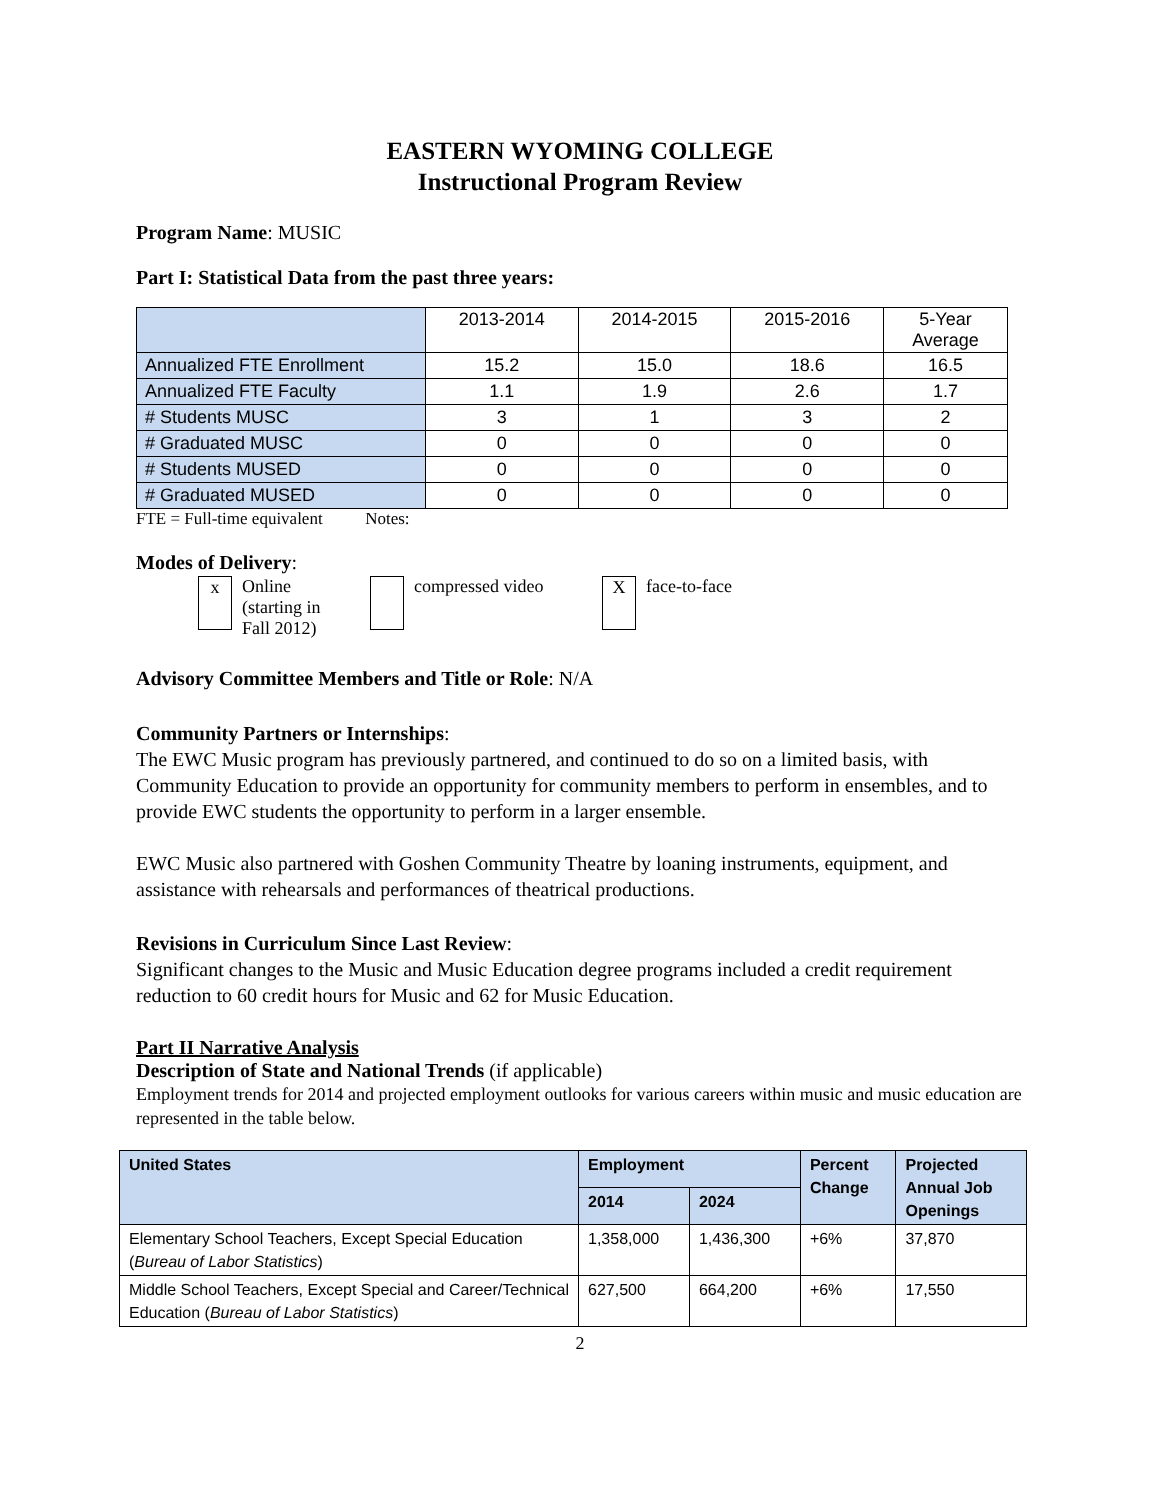EASTERN WYOMING COLLEGE
Instructional Program Review
Program Name: MUSIC
Part I: Statistical Data from the past three years:
| | 2013-2014 | 2014-2015 | 2015-2016 | 5-Year Average |
| --- | --- | --- | --- | --- |
| Annualized FTE Enrollment | 15.2 | 15.0 | 18.6 | 16.5 |
| Annualized FTE Faculty | 1.1 | 1.9 | 2.6 | 1.7 |
| # Students MUSC | 3 | 1 | 3 | 2 |
| # Graduated MUSC | 0 | 0 | 0 | 0 |
| # Students MUSED | 0 | 0 | 0 | 0 |
| # Graduated MUSED | 0 | 0 | 0 | 0 |
FTE = Full-time equivalent Notes:
Modes of Delivery:
x Online
(starting in
Fall 2012) compressed video X face-to-face
Advisory Committee Members and Title or Role: N/A
Community Partners or Internships:
The EWC Music program has previously partnered, and continued to do so on a limited basis, with Community Education to provide an opportunity for community members to perform in ensembles, and to provide EWC students the opportunity to perform in a larger ensemble.
EWC Music also partnered with Goshen Community Theatre by loaning instruments, equipment, and assistance with rehearsals and performances of theatrical productions.
Revisions in Curriculum Since Last Review:
Significant changes to the Music and Music Education degree programs included a credit requirement reduction to 60 credit hours for Music and 62 for Music Education.
Part II Narrative Analysis
Description of State and National Trends (if applicable)
Employment trends for 2014 and projected employment outlooks for various careers within music and music education are represented in the table below.
| United States | Employment | | Percent Change | Projected Annual Job Openings |
| --- | --- | --- | --- | --- |
| | 2014 | 2024 | | |
| Elementary School Teachers, Except Special Education ( Bureau of Labor Statistics ) | 1,358,000 | 1,436,300 | +6% | 37,870 |
| Middle School Teachers, Except Special and Career/Technical Education ( Bureau of Labor Statistics ) | 627,500 | 664,200 | +6% | 17,550 |
2